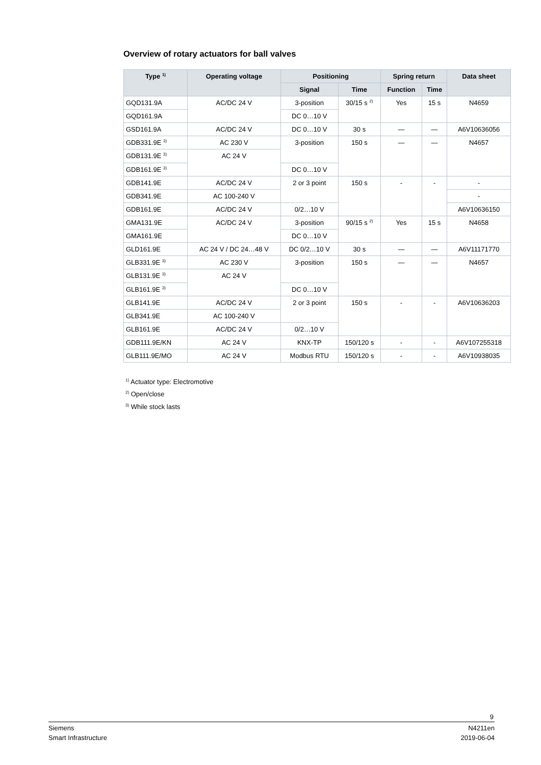Overview of rotary actuators for ball valves
| Type <sup>1)</sup> | Operating voltage | Positioning | | Spring return | | Data sheet |
| --- | --- | --- | --- | --- | --- | --- |
| | | Signal | Time | Function | Time | |
| GQD131.9A | AC/DC 24 V | 3-position | 30/15 s <sup>2)</sup> | Yes | 15 s | N4659 |
| GQD161.9A | | DC 0…10 V | | | | |
| GSD161.9A | AC/DC 24 V | DC 0…10 V | 30 s | — | — | A6V10636056 |
| GDB331.9E <sup>3)</sup> | AC 230 V | 3-position | 150 s | — | — | N4657 |
| GDB131.9E <sup>3)</sup> | AC 24 V | | | | | |
| GDB161.9E <sup>3)</sup> | | DC 0…10 V | | | | |
| GDB141.9E | AC/DC 24 V | 2 or 3 point | 150 s | - | - | - |
| GDB341.9E | AC 100-240 V | | | | | - |
| GDB161.9E | AC/DC 24 V | 0/2…10 V | | | | A6V10636150 |
| GMA131.9E | AC/DC 24 V | 3-position | 90/15 s <sup>2)</sup> | Yes | 15 s | N4658 |
| GMA161.9E | | DC 0…10 V | | | | |
| GLD161.9E | AC 24 V / DC 24…48 V | DC 0/2…10 V | 30 s | — | — | A6V11171770 |
| GLB331.9E <sup>3)</sup> | AC 230 V | 3-position | 150 s | — | — | N4657 |
| GLB131.9E <sup>3)</sup> | AC 24 V | | | | | |
| GLB161.9E <sup>3)</sup> | | DC 0…10 V | | | | |
| GLB141.9E | AC/DC 24 V | 2 or 3 point | 150 s | - | - | A6V10636203 |
| GLB341.9E | AC 100-240 V | | | | | |
| GLB161.9E | AC/DC 24 V | 0/2…10 V | | | | |
| GDB111.9E/KN | AC 24 V | KNX-TP | 150/120 s | - | - | A6V107255318 |
| GLB111.9E/MO | AC 24 V | Modbus RTU | 150/120 s | - | - | A6V10938035 |
<sup>1)</sup> Actuator type: Electromotive
<sup>2)</sup> Open/close
<sup>3)</sup> While stock lasts
9
Siemens
Smart Infrastructure
N4211en
2019-06-04